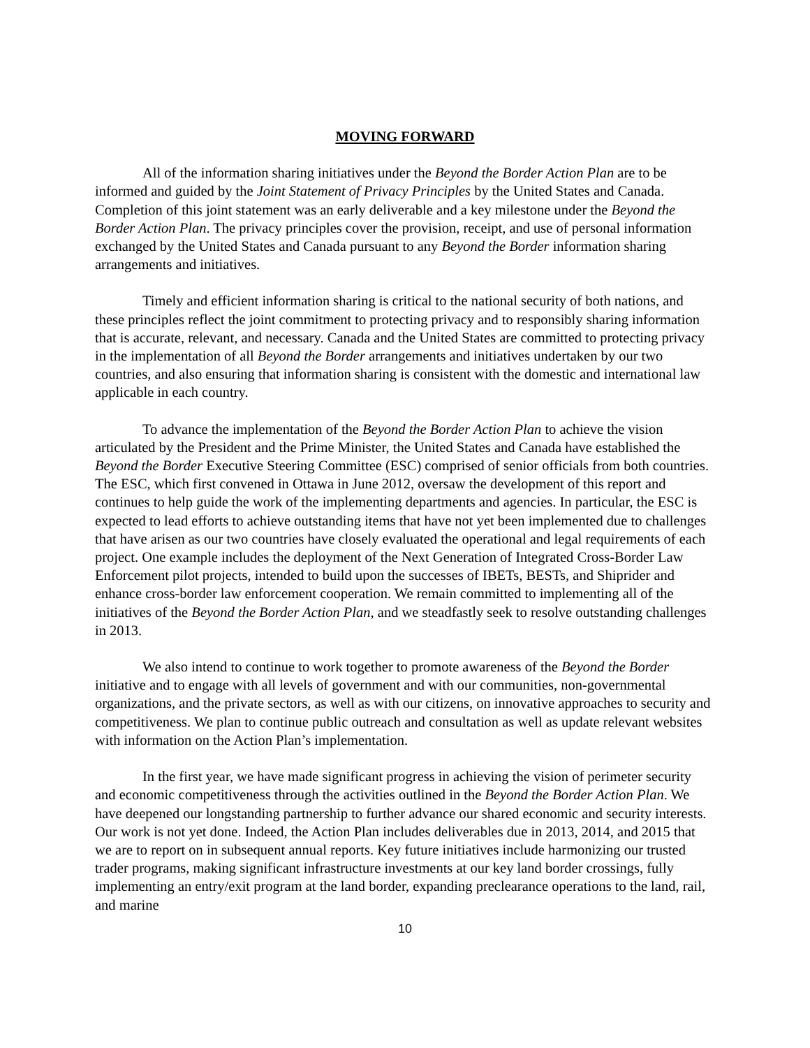MOVING FORWARD
All of the information sharing initiatives under the Beyond the Border Action Plan are to be informed and guided by the Joint Statement of Privacy Principles by the United States and Canada. Completion of this joint statement was an early deliverable and a key milestone under the Beyond the Border Action Plan. The privacy principles cover the provision, receipt, and use of personal information exchanged by the United States and Canada pursuant to any Beyond the Border information sharing arrangements and initiatives.
Timely and efficient information sharing is critical to the national security of both nations, and these principles reflect the joint commitment to protecting privacy and to responsibly sharing information that is accurate, relevant, and necessary. Canada and the United States are committed to protecting privacy in the implementation of all Beyond the Border arrangements and initiatives undertaken by our two countries, and also ensuring that information sharing is consistent with the domestic and international law applicable in each country.
To advance the implementation of the Beyond the Border Action Plan to achieve the vision articulated by the President and the Prime Minister, the United States and Canada have established the Beyond the Border Executive Steering Committee (ESC) comprised of senior officials from both countries. The ESC, which first convened in Ottawa in June 2012, oversaw the development of this report and continues to help guide the work of the implementing departments and agencies. In particular, the ESC is expected to lead efforts to achieve outstanding items that have not yet been implemented due to challenges that have arisen as our two countries have closely evaluated the operational and legal requirements of each project. One example includes the deployment of the Next Generation of Integrated Cross-Border Law Enforcement pilot projects, intended to build upon the successes of IBETs, BESTs, and Shiprider and enhance cross-border law enforcement cooperation. We remain committed to implementing all of the initiatives of the Beyond the Border Action Plan, and we steadfastly seek to resolve outstanding challenges in 2013.
We also intend to continue to work together to promote awareness of the Beyond the Border initiative and to engage with all levels of government and with our communities, non-governmental organizations, and the private sectors, as well as with our citizens, on innovative approaches to security and competitiveness. We plan to continue public outreach and consultation as well as update relevant websites with information on the Action Plan’s implementation.
In the first year, we have made significant progress in achieving the vision of perimeter security and economic competitiveness through the activities outlined in the Beyond the Border Action Plan. We have deepened our longstanding partnership to further advance our shared economic and security interests. Our work is not yet done. Indeed, the Action Plan includes deliverables due in 2013, 2014, and 2015 that we are to report on in subsequent annual reports. Key future initiatives include harmonizing our trusted trader programs, making significant infrastructure investments at our key land border crossings, fully implementing an entry/exit program at the land border, expanding preclearance operations to the land, rail, and marine
10